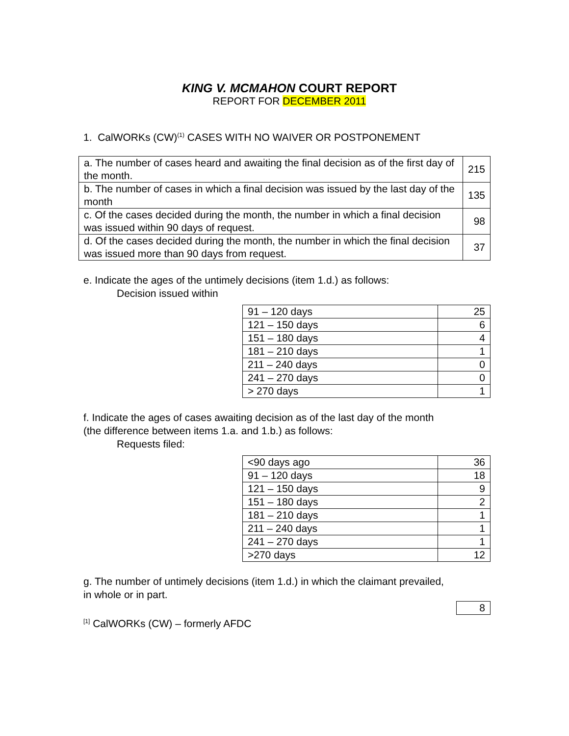KING V. MCMAHON COURT REPORT
REPORT FOR DECEMBER 2011
1. CalWORKs (CW)<sup>(1)</sup> CASES WITH NO WAIVER OR POSTPONEMENT
| a. The number of cases heard and awaiting the final decision as of the first day of the month. | 215 |
| b. The number of cases in which a final decision was issued by the last day of the month | 135 |
| c. Of the cases decided during the month, the number in which a final decision was issued within 90 days of request. | 98 |
| d. Of the cases decided during the month, the number in which the final decision was issued more than 90 days from request. | 37 |
e. Indicate the ages of the untimely decisions (item 1.d.) as follows:
Decision issued within
| 91 – 120 days | 25 |
| 121 – 150 days | 6 |
| 151 – 180 days | 4 |
| 181 – 210 days | 1 |
| 211 – 240 days | 0 |
| 241 – 270 days | 0 |
| > 270 days | 1 |
f. Indicate the ages of cases awaiting decision as of the last day of the month
(the difference between items 1.a. and 1.b.) as follows:
Requests filed:
| <90 days ago | 36 |
| 91 – 120 days | 18 |
| 121 – 150 days | 9 |
| 151 – 180 days | 2 |
| 181 – 210 days | 1 |
| 211 – 240 days | 1 |
| 241 – 270 days | 1 |
| >270 days | 12 |
g. The number of untimely decisions (item 1.d.) in which the claimant prevailed,
in whole or in part.
| 8 |
<sup>[1]</sup> CalWORKs (CW) – formerly AFDC